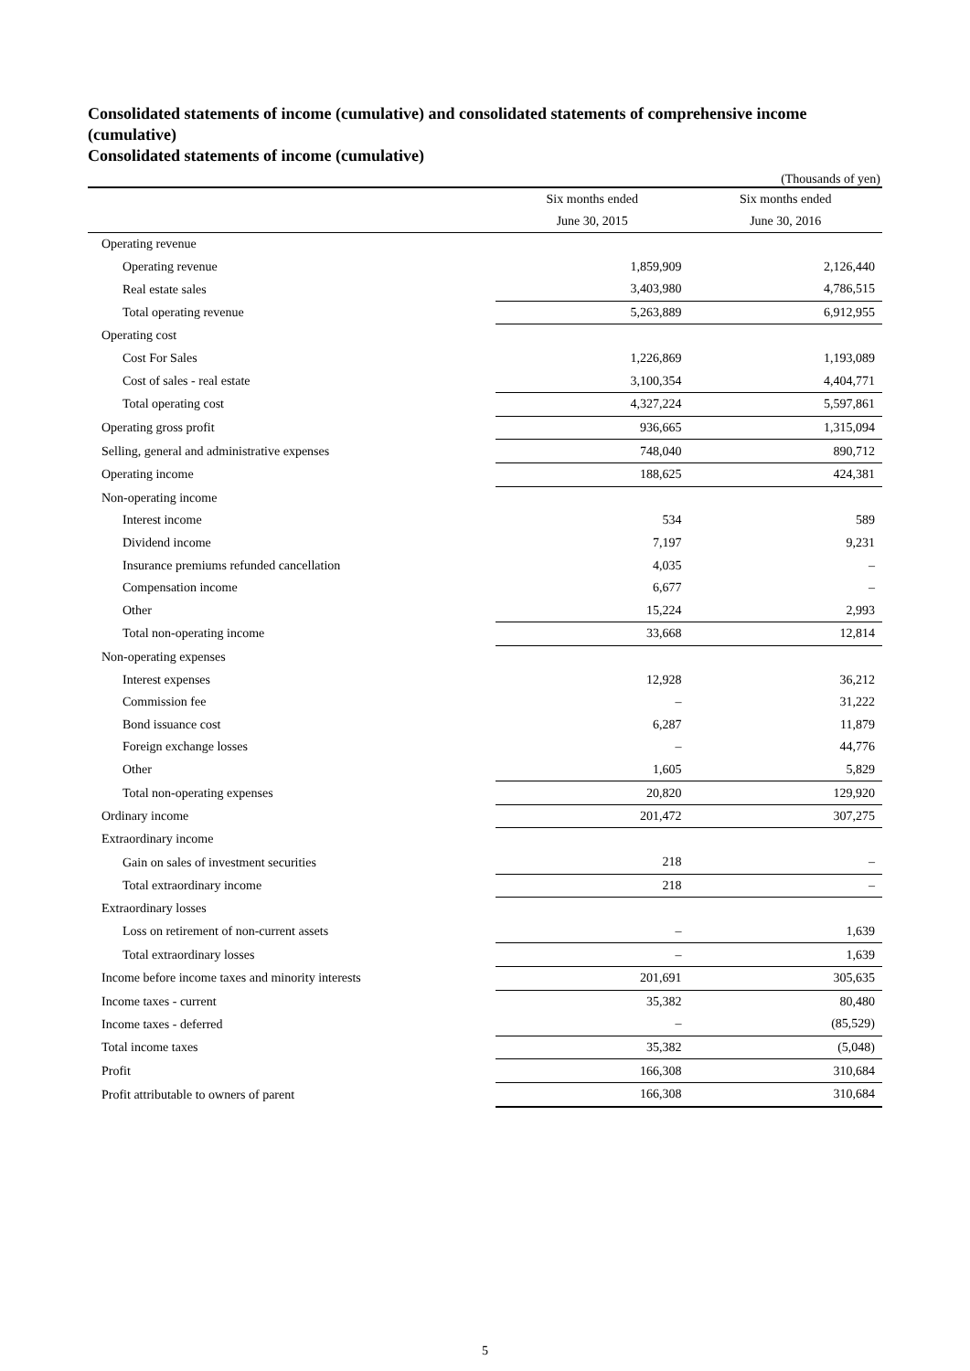Consolidated statements of income (cumulative) and consolidated statements of comprehensive income (cumulative)
Consolidated statements of income (cumulative)
(Thousands of yen)
| | Six months ended | Six months ended |
| --- | --- | --- |
| | June 30, 2015 | June 30, 2016 |
| Operating revenue | | |
| Operating revenue | 1,859,909 | 2,126,440 |
| Real estate sales | 3,403,980 | 4,786,515 |
| Total operating revenue | 5,263,889 | 6,912,955 |
| Operating cost | | |
| Cost For Sales | 1,226,869 | 1,193,089 |
| Cost of sales - real estate | 3,100,354 | 4,404,771 |
| Total operating cost | 4,327,224 | 5,597,861 |
| Operating gross profit | 936,665 | 1,315,094 |
| Selling, general and administrative expenses | 748,040 | 890,712 |
| Operating income | 188,625 | 424,381 |
| Non-operating income | | |
| Interest income | 534 | 589 |
| Dividend income | 7,197 | 9,231 |
| Insurance premiums refunded cancellation | 4,035 | – |
| Compensation income | 6,677 | – |
| Other | 15,224 | 2,993 |
| Total non-operating income | 33,668 | 12,814 |
| Non-operating expenses | | |
| Interest expenses | 12,928 | 36,212 |
| Commission fee | – | 31,222 |
| Bond issuance cost | 6,287 | 11,879 |
| Foreign exchange losses | – | 44,776 |
| Other | 1,605 | 5,829 |
| Total non-operating expenses | 20,820 | 129,920 |
| Ordinary income | 201,472 | 307,275 |
| Extraordinary income | | |
| Gain on sales of investment securities | 218 | – |
| Total extraordinary income | 218 | – |
| Extraordinary losses | | |
| Loss on retirement of non-current assets | – | 1,639 |
| Total extraordinary losses | – | 1,639 |
| Income before income taxes and minority interests | 201,691 | 305,635 |
| Income taxes - current | 35,382 | 80,480 |
| Income taxes - deferred | – | (85,529) |
| Total income taxes | 35,382 | (5,048) |
| Profit | 166,308 | 310,684 |
| Profit attributable to owners of parent | 166,308 | 310,684 |
5